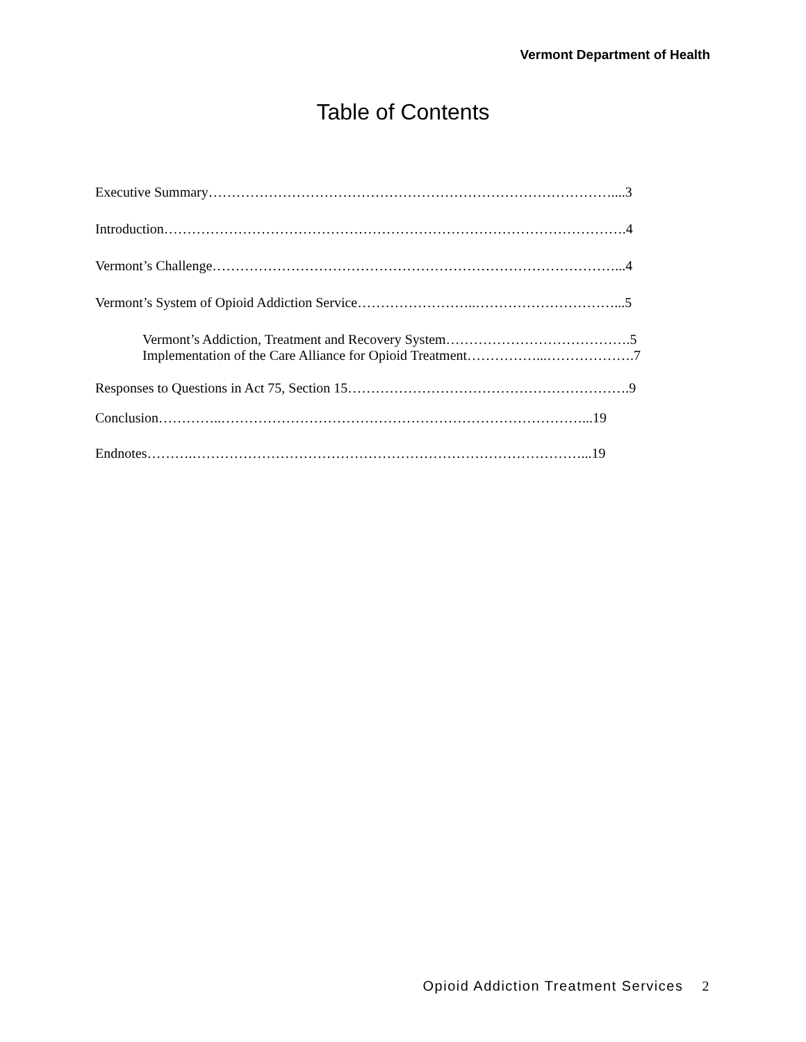Vermont Department of Health
Table of Contents
Executive Summary……………………………………………………………………………....3
Introduction……………………………………………………………………………………….4
Vermont’s Challenge……………………………………………………………………………...4
Vermont’s System of Opioid Addiction Service……………………..…………………………...5
Vermont’s Addiction, Treatment and Recovery System………………………………….5
Implementation of the Care Alliance for Opioid Treatment……………...……………….7
Responses to Questions in Act 75, Section 15…………………………………………………….9
Conclusion…………..……………………………………………………………………...19
Endnotes……….…………………………………………………………………………...19
Opioid Addiction Treatment Services 2